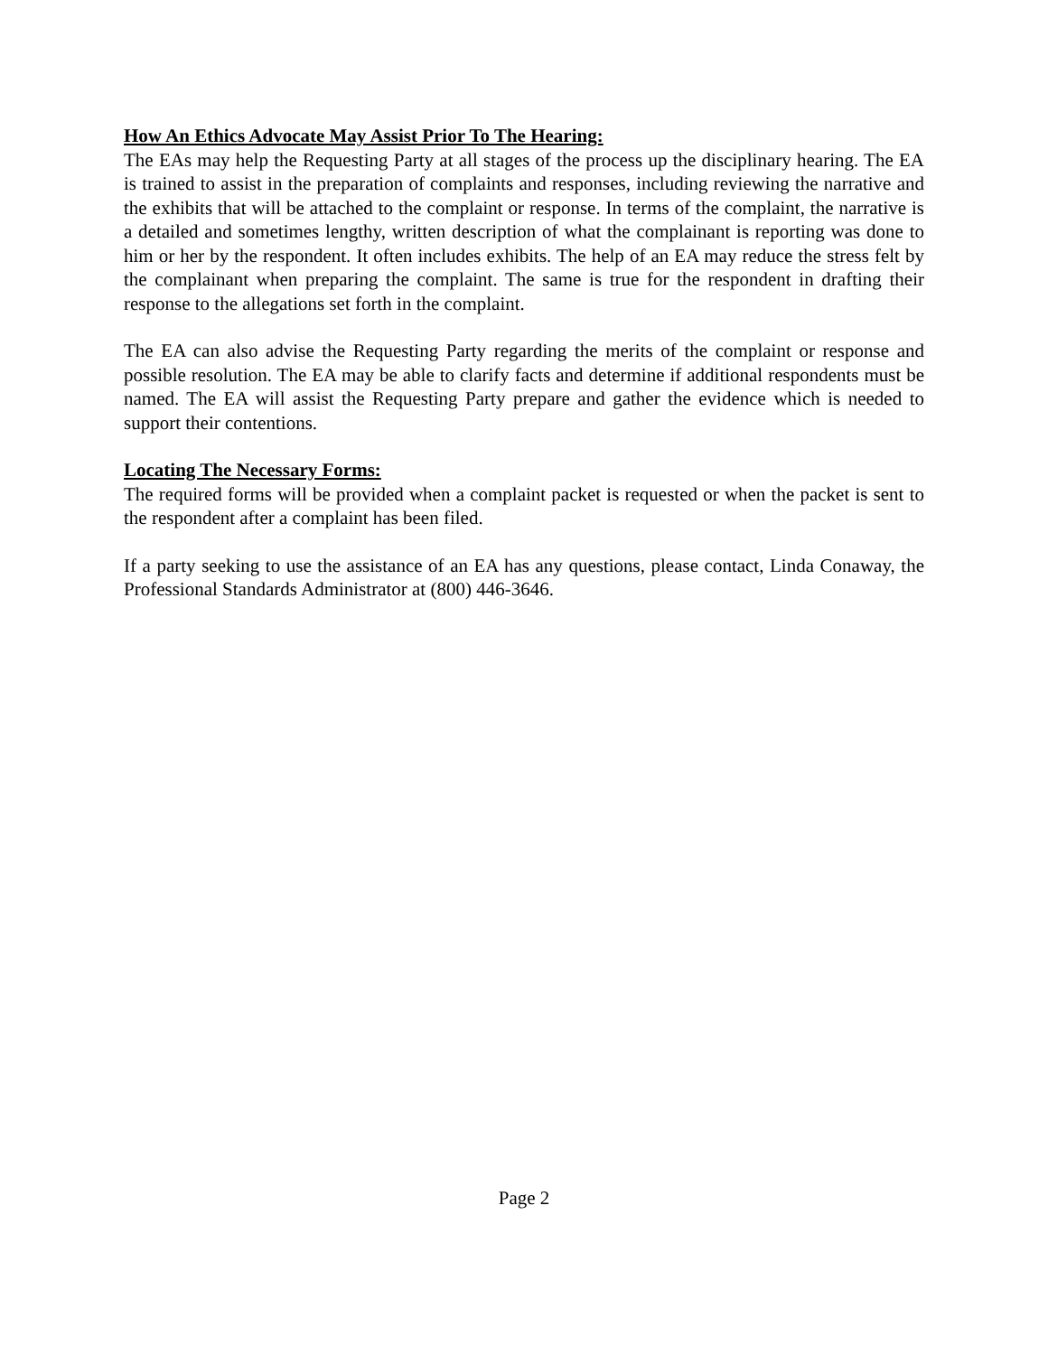How An Ethics Advocate May Assist Prior To The Hearing:
The EAs may help the Requesting Party at all stages of the process up the disciplinary hearing. The EA is trained to assist in the preparation of complaints and responses, including reviewing the narrative and the exhibits that will be attached to the complaint or response. In terms of the complaint, the narrative is a detailed and sometimes lengthy, written description of what the complainant is reporting was done to him or her by the respondent. It often includes exhibits. The help of an EA may reduce the stress felt by the complainant when preparing the complaint. The same is true for the respondent in drafting their response to the allegations set forth in the complaint.
The EA can also advise the Requesting Party regarding the merits of the complaint or response and possible resolution. The EA may be able to clarify facts and determine if additional respondents must be named. The EA will assist the Requesting Party prepare and gather the evidence which is needed to support their contentions.
Locating The Necessary Forms:
The required forms will be provided when a complaint packet is requested or when the packet is sent to the respondent after a complaint has been filed.
If a party seeking to use the assistance of an EA has any questions, please contact, Linda Conaway, the Professional Standards Administrator at (800) 446-3646.
Page 2